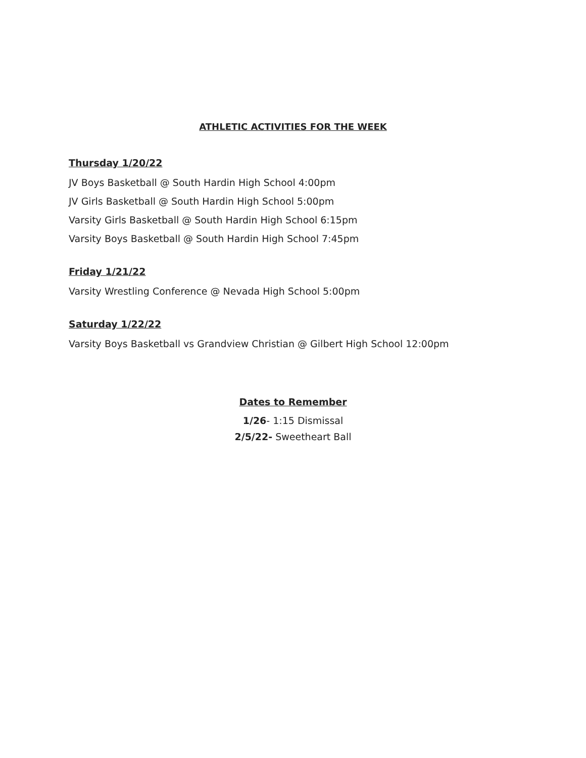ATHLETIC ACTIVITIES FOR THE WEEK
Thursday 1/20/22
JV Boys Basketball @ South Hardin High School 4:00pm
JV Girls Basketball @ South Hardin High School 5:00pm
Varsity Girls Basketball @ South Hardin High School 6:15pm
Varsity Boys Basketball @ South Hardin High School 7:45pm
Friday 1/21/22
Varsity Wrestling Conference @ Nevada High School 5:00pm
Saturday 1/22/22
Varsity Boys Basketball vs Grandview Christian @ Gilbert High School 12:00pm
Dates to Remember
1/26- 1:15 Dismissal
2/5/22- Sweetheart Ball